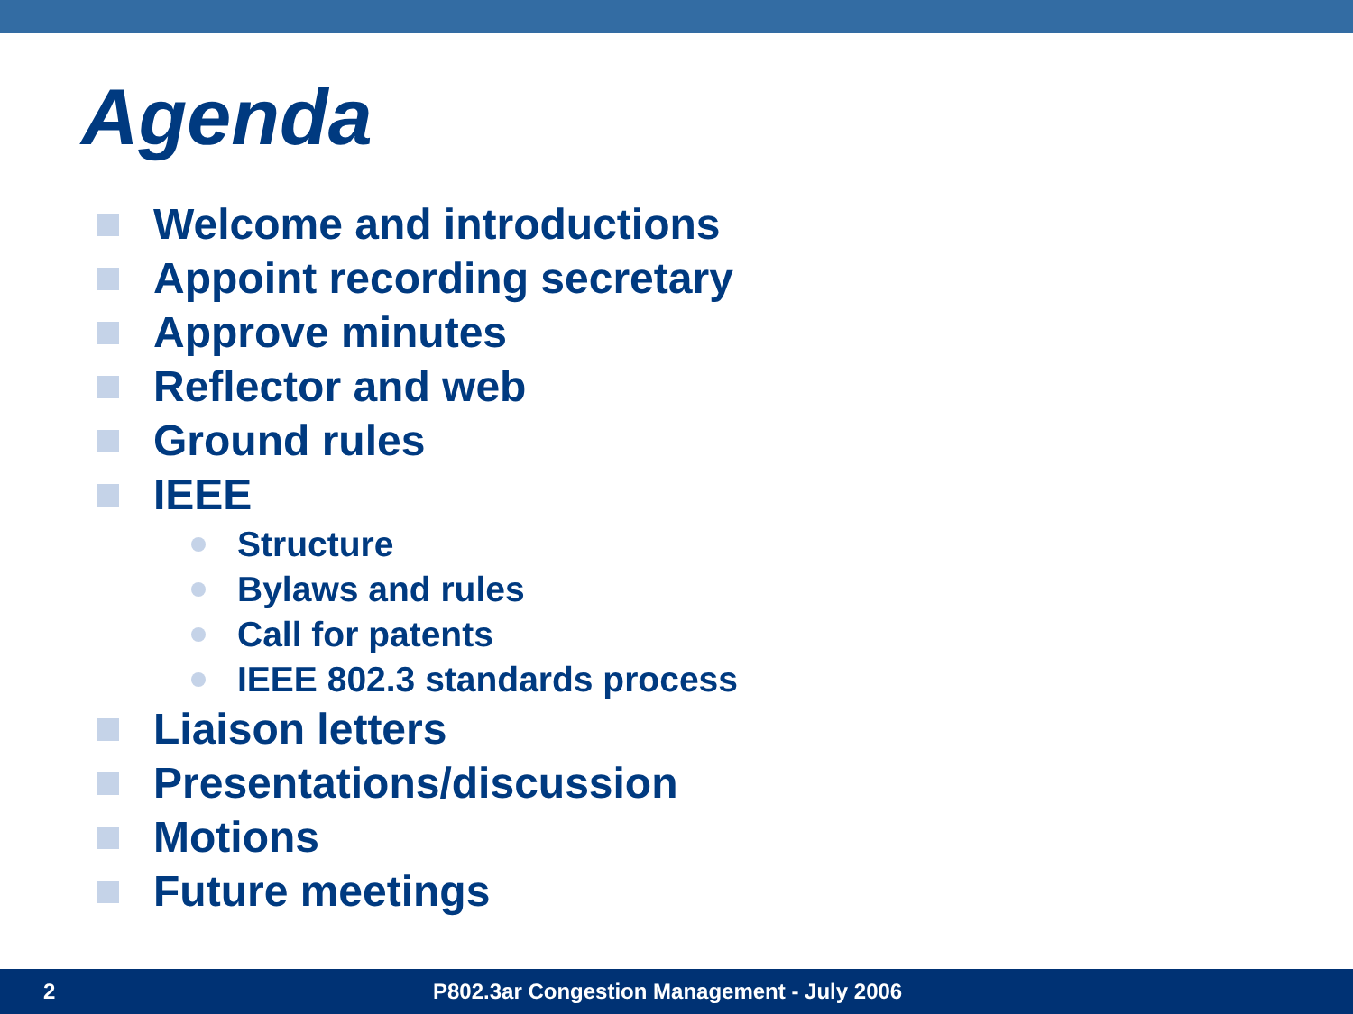Agenda
Welcome and introductions
Appoint recording secretary
Approve minutes
Reflector and web
Ground rules
IEEE
Structure
Bylaws and rules
Call for patents
IEEE 802.3 standards process
Liaison letters
Presentations/discussion
Motions
Future meetings
2 P802.3ar Congestion Management - July 2006